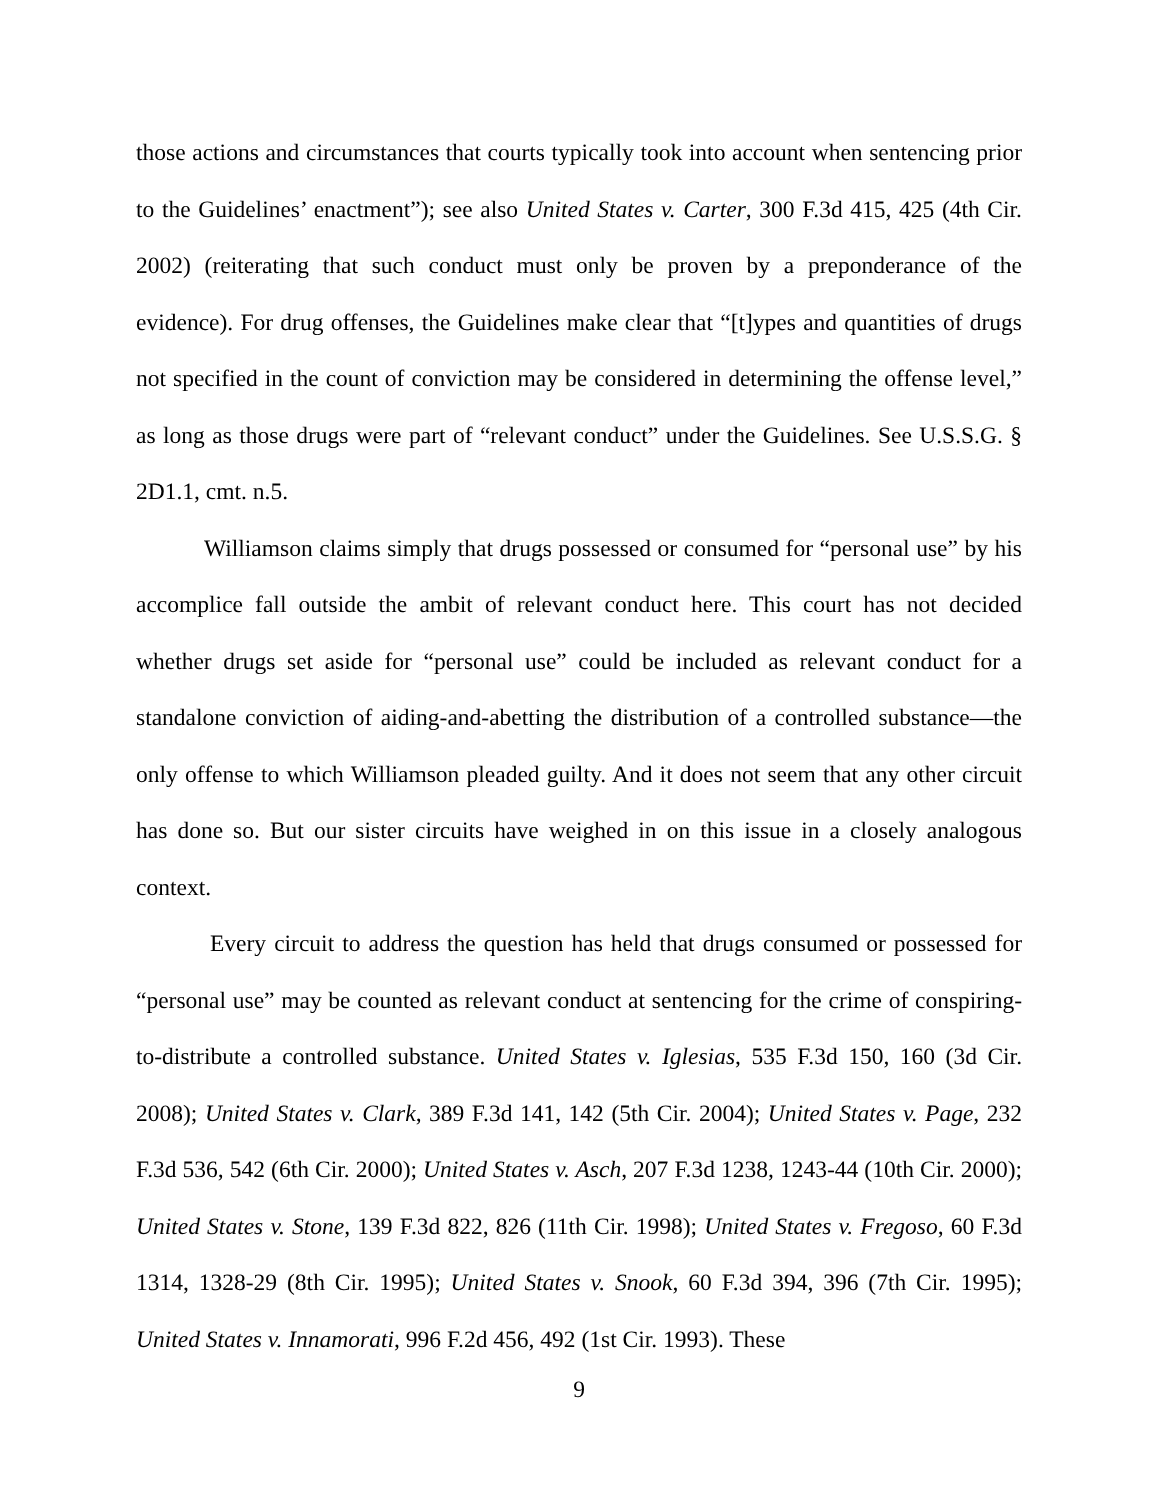those actions and circumstances that courts typically took into account when sentencing prior to the Guidelines’ enactment”); see also United States v. Carter, 300 F.3d 415, 425 (4th Cir. 2002) (reiterating that such conduct must only be proven by a preponderance of the evidence). For drug offenses, the Guidelines make clear that “[t]ypes and quantities of drugs not specified in the count of conviction may be considered in determining the offense level,” as long as those drugs were part of “relevant conduct” under the Guidelines. See U.S.S.G. § 2D1.1, cmt. n.5.
Williamson claims simply that drugs possessed or consumed for “personal use” by his accomplice fall outside the ambit of relevant conduct here. This court has not decided whether drugs set aside for “personal use” could be included as relevant conduct for a standalone conviction of aiding-and-abetting the distribution of a controlled substance—the only offense to which Williamson pleaded guilty. And it does not seem that any other circuit has done so. But our sister circuits have weighed in on this issue in a closely analogous context.
Every circuit to address the question has held that drugs consumed or possessed for “personal use” may be counted as relevant conduct at sentencing for the crime of conspiring-to-distribute a controlled substance. United States v. Iglesias, 535 F.3d 150, 160 (3d Cir. 2008); United States v. Clark, 389 F.3d 141, 142 (5th Cir. 2004); United States v. Page, 232 F.3d 536, 542 (6th Cir. 2000); United States v. Asch, 207 F.3d 1238, 1243-44 (10th Cir. 2000); United States v. Stone, 139 F.3d 822, 826 (11th Cir. 1998); United States v. Fregoso, 60 F.3d 1314, 1328-29 (8th Cir. 1995); United States v. Snook, 60 F.3d 394, 396 (7th Cir. 1995); United States v. Innamorati, 996 F.2d 456, 492 (1st Cir. 1993). These
9